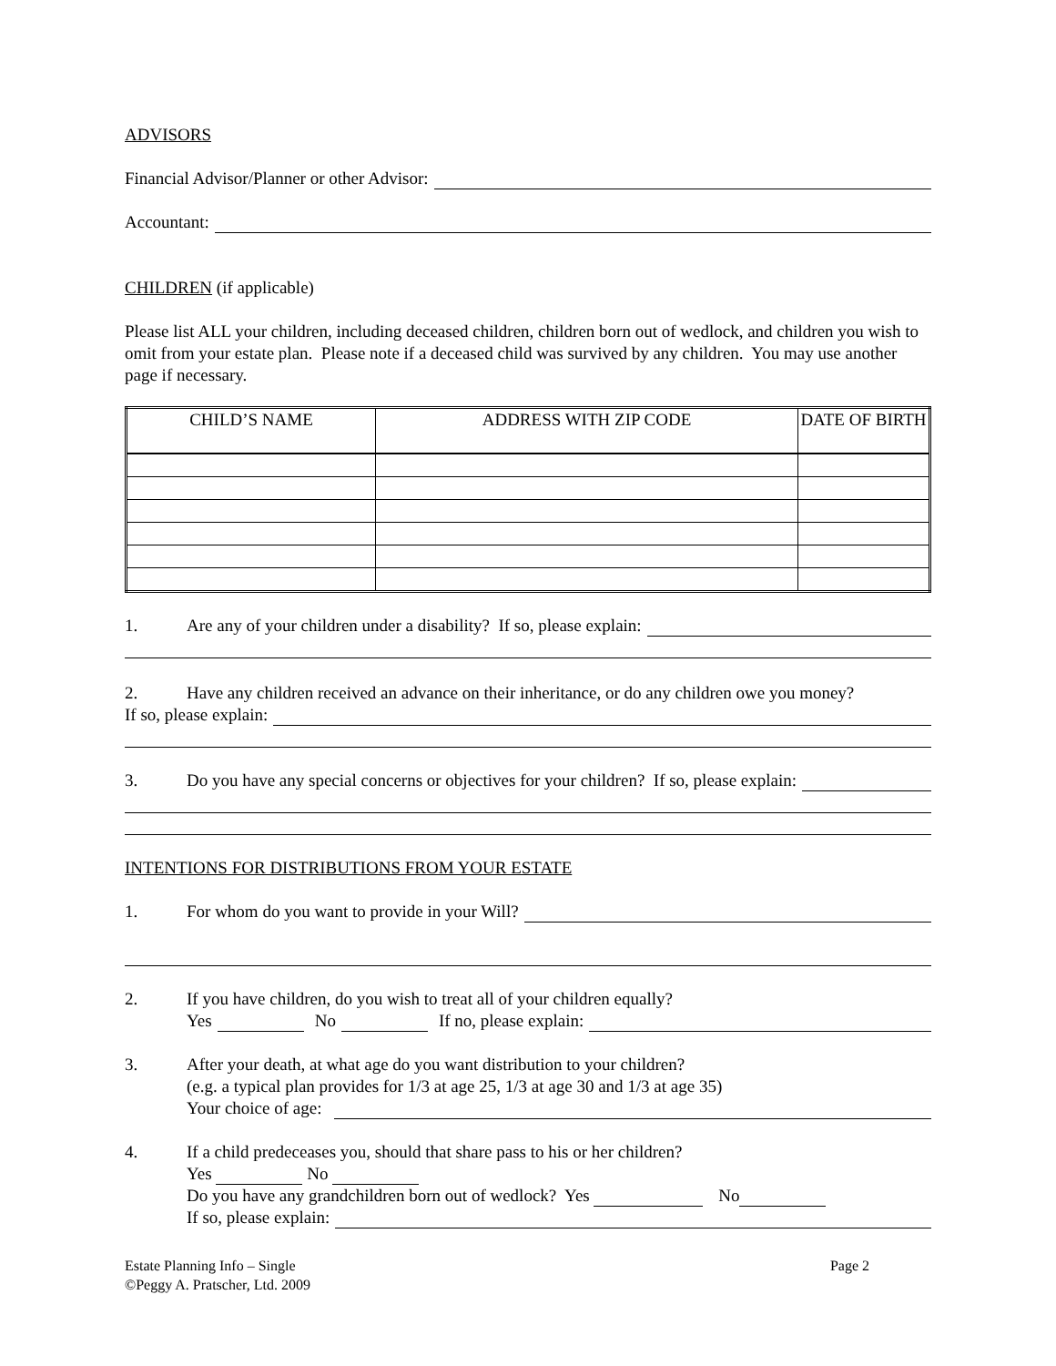ADVISORS
Financial Advisor/Planner or other Advisor:
Accountant:
CHILDREN (if applicable)
Please list ALL your children, including deceased children, children born out of wedlock, and children you wish to omit from your estate plan. Please note if a deceased child was survived by any children. You may use another page if necessary.
| CHILD’S NAME | ADDRESS WITH ZIP CODE | DATE OF BIRTH |
| --- | --- | --- |
1. Are any of your children under a disability? If so, please explain:
2. Have any children received an advance on their inheritance, or do any children owe you money?
If so, please explain:
3. Do you have any special concerns or objectives for your children? If so, please explain:
INTENTIONS FOR DISTRIBUTIONS FROM YOUR ESTATE
1. For whom do you want to provide in your Will?
2. If you have children, do you wish to treat all of your children equally?
Yes No If no, please explain:
3. After your death, at what age do you want distribution to your children?
(e.g. a typical plan provides for 1/3 at age 25, 1/3 at age 30 and 1/3 at age 35)
Your choice of age:
4. If a child predeceases you, should that share pass to his or her children?
Yes No
Do you have any grandchildren born out of wedlock? Yes No
If so, please explain:
Estate Planning Info – Single
©Peggy A. Pratscher, Ltd. 2009
Page 2